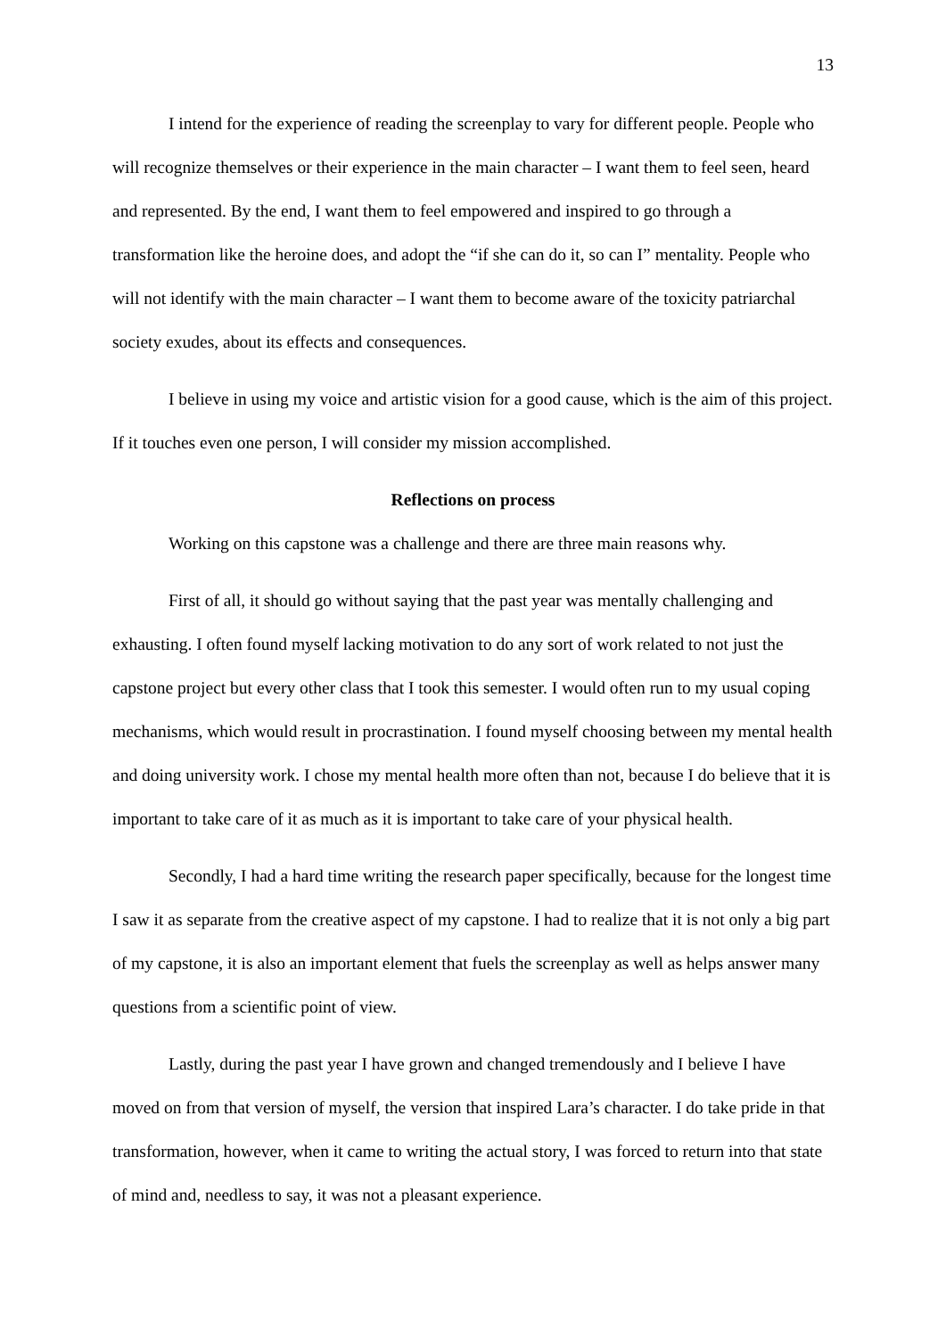13
I intend for the experience of reading the screenplay to vary for different people. People who will recognize themselves or their experience in the main character – I want them to feel seen, heard and represented. By the end, I want them to feel empowered and inspired to go through a transformation like the heroine does, and adopt the “if she can do it, so can I” mentality. People who will not identify with the main character – I want them to become aware of the toxicity patriarchal society exudes, about its effects and consequences.
I believe in using my voice and artistic vision for a good cause, which is the aim of this project. If it touches even one person, I will consider my mission accomplished.
Reflections on process
Working on this capstone was a challenge and there are three main reasons why.
First of all, it should go without saying that the past year was mentally challenging and exhausting. I often found myself lacking motivation to do any sort of work related to not just the capstone project but every other class that I took this semester. I would often run to my usual coping mechanisms, which would result in procrastination. I found myself choosing between my mental health and doing university work. I chose my mental health more often than not, because I do believe that it is important to take care of it as much as it is important to take care of your physical health.
Secondly, I had a hard time writing the research paper specifically, because for the longest time I saw it as separate from the creative aspect of my capstone. I had to realize that it is not only a big part of my capstone, it is also an important element that fuels the screenplay as well as helps answer many questions from a scientific point of view.
Lastly, during the past year I have grown and changed tremendously and I believe I have moved on from that version of myself, the version that inspired Lara’s character. I do take pride in that transformation, however, when it came to writing the actual story, I was forced to return into that state of mind and, needless to say, it was not a pleasant experience.